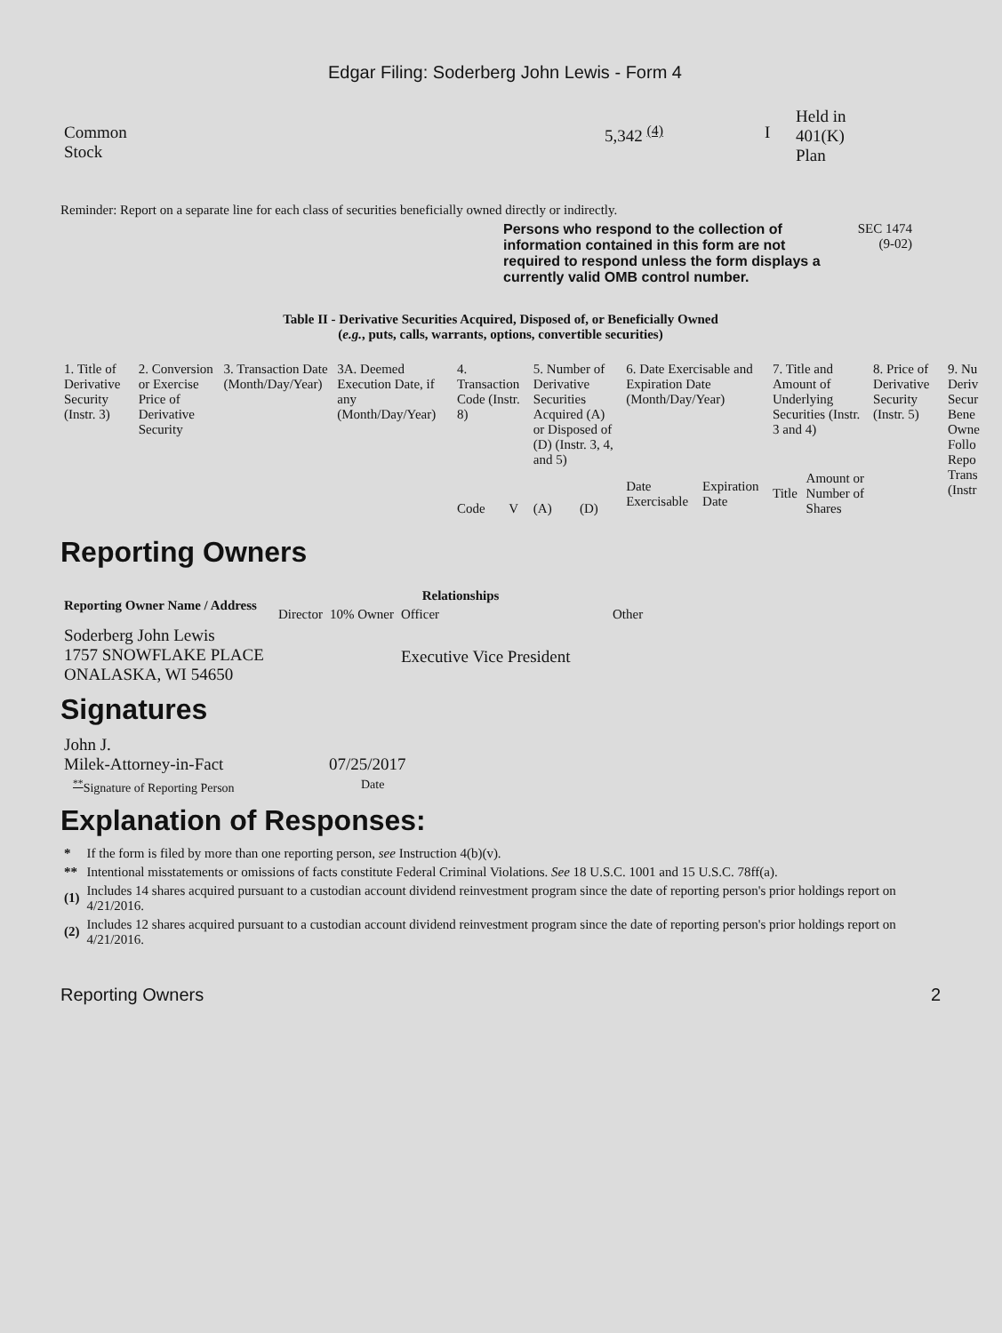Edgar Filing: Soderberg John Lewis - Form 4
| Common Stock | 5,342 <sup>(4)</sup> | I | Held in 401(K) Plan |
Reminder: Report on a separate line for each class of securities beneficially owned directly or indirectly.
Persons who respond to the collection of information contained in this form are not required to respond unless the form displays a currently valid OMB control number.
SEC 1474
(9-02)
Table II - Derivative Securities Acquired, Disposed of, or Beneficially Owned
(e.g., puts, calls, warrants, options, convertible securities)
| 1. Title of Derivative Security (Instr. 3) | 2. Conversion or Exercise Price of Derivative Security | 3. Transaction Date (Month/Day/Year) | 3A. Deemed Execution Date, if any (Month/Day/Year) | 4. Transaction Code (Instr. 8) | | 5. Number of Derivative Securities Acquired (A) or Disposed of (D) (Instr. 3, 4, and 5) | | 6. Date Exercisable and Expiration Date (Month/Day/Year) | | 7. Title and Amount of Underlying Securities (Instr. 3 and 4) | | 8. Price of Derivative Security (Instr. 5) | 9. Nu Deriv Secur Bene Owne Follo Repo Trans (Instr |
| | | | | Code | V | (A) | (D) | Date Exercisable | Expiration Date | Title | Amount or Number of Shares | | |
Reporting Owners
| Reporting Owner Name / Address | Relationships | | | |
| --- | --- | --- | --- | --- |
| | Director | 10% Owner | Officer | Other |
| Soderberg John Lewis 1757 SNOWFLAKE PLACE ONALASKA, WI 54650 | | | Executive Vice President | |
Signatures
| John J. Milek-Attorney-in-Fact | 07/25/2017 |
| <sup>**</sup> Signature of Reporting Person | Date |
Explanation of Responses:
| * | If the form is filed by more than one reporting person, see Instruction 4(b)(v). |
| ** | Intentional misstatements or omissions of facts constitute Federal Criminal Violations. See 18 U.S.C. 1001 and 15 U.S.C. 78ff(a). |
| (1) | Includes 14 shares acquired pursuant to a custodian account dividend reinvestment program since the date of reporting person's prior holdings report on 4/21/2016. |
| (2) | Includes 12 shares acquired pursuant to a custodian account dividend reinvestment program since the date of reporting person's prior holdings report on 4/21/2016. |
Reporting Owners 2